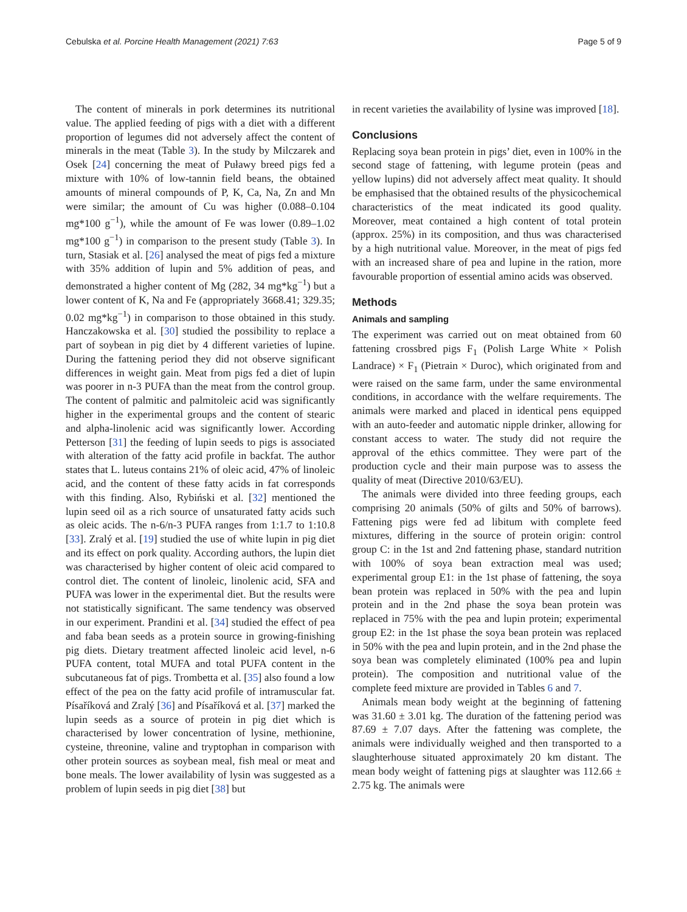Cebulska et al. Porcine Health Management (2021) 7:63
Page 5 of 9
The content of minerals in pork determines its nutritional value. The applied feeding of pigs with a diet with a different proportion of legumes did not adversely affect the content of minerals in the meat (Table 3). In the study by Milczarek and Osek [24] concerning the meat of Puławy breed pigs fed a mixture with 10% of low-tannin field beans, the obtained amounts of mineral compounds of P, K, Ca, Na, Zn and Mn were similar; the amount of Cu was higher (0.088–0.104 mg*100 g<sup>−1</sup>), while the amount of Fe was lower (0.89–1.02 mg*100 g<sup>−1</sup>) in comparison to the present study (Table 3). In turn, Stasiak et al. [26] analysed the meat of pigs fed a mixture with 35% addition of lupin and 5% addition of peas, and demonstrated a higher content of Mg (282, 34 mg*kg<sup>−1</sup>) but a lower content of K, Na and Fe (appropriately 3668.41; 329.35; 0.02 mg*kg<sup>−1</sup>) in comparison to those obtained in this study. Hanczakowska et al. [30] studied the possibility to replace a part of soybean in pig diet by 4 different varieties of lupine. During the fattening period they did not observe significant differences in weight gain. Meat from pigs fed a diet of lupin was poorer in n-3 PUFA than the meat from the control group. The content of palmitic and palmitoleic acid was significantly higher in the experimental groups and the content of stearic and alpha-linolenic acid was significantly lower. According Petterson [31] the feeding of lupin seeds to pigs is associated with alteration of the fatty acid profile in backfat. The author states that L. luteus contains 21% of oleic acid, 47% of linoleic acid, and the content of these fatty acids in fat corresponds with this finding. Also, Rybiński et al. [32] mentioned the lupin seed oil as a rich source of unsaturated fatty acids such as oleic acids. The n-6/n-3 PUFA ranges from 1:1.7 to 1:10.8 [33]. Zralý et al. [19] studied the use of white lupin in pig diet and its effect on pork quality. According authors, the lupin diet was characterised by higher content of oleic acid compared to control diet. The content of linoleic, linolenic acid, SFA and PUFA was lower in the experimental diet. But the results were not statistically significant. The same tendency was observed in our experiment. Prandini et al. [34] studied the effect of pea and faba bean seeds as a protein source in growing-finishing pig diets. Dietary treatment affected linoleic acid level, n-6 PUFA content, total MUFA and total PUFA content in the subcutaneous fat of pigs. Trombetta et al. [35] also found a low effect of the pea on the fatty acid profile of intramuscular fat. Písaříková and Zralý [36] and Písaříková et al. [37] marked the lupin seeds as a source of protein in pig diet which is characterised by lower concentration of lysine, methionine, cysteine, threonine, valine and tryptophan in comparison with other protein sources as soybean meal, fish meal or meat and bone meals. The lower availability of lysin was suggested as a problem of lupin seeds in pig diet [38] but
in recent varieties the availability of lysine was improved [18].
Conclusions
Replacing soya bean protein in pigs’ diet, even in 100% in the second stage of fattening, with legume protein (peas and yellow lupins) did not adversely affect meat quality. It should be emphasised that the obtained results of the physicochemical characteristics of the meat indicated its good quality. Moreover, meat contained a high content of total protein (approx. 25%) in its composition, and thus was characterised by a high nutritional value. Moreover, in the meat of pigs fed with an increased share of pea and lupine in the ration, more favourable proportion of essential amino acids was observed.
Methods
Animals and sampling
The experiment was carried out on meat obtained from 60 fattening crossbred pigs F<sub>1</sub> (Polish Large White × Polish Landrace) × F<sub>1</sub> (Pietrain × Duroc), which originated from and were raised on the same farm, under the same environmental conditions, in accordance with the welfare requirements. The animals were marked and placed in identical pens equipped with an auto-feeder and automatic nipple drinker, allowing for constant access to water. The study did not require the approval of the ethics committee. They were part of the production cycle and their main purpose was to assess the quality of meat (Directive 2010/63/EU).
The animals were divided into three feeding groups, each comprising 20 animals (50% of gilts and 50% of barrows). Fattening pigs were fed ad libitum with complete feed mixtures, differing in the source of protein origin: control group C: in the 1st and 2nd fattening phase, standard nutrition with 100% of soya bean extraction meal was used; experimental group E1: in the 1st phase of fattening, the soya bean protein was replaced in 50% with the pea and lupin protein and in the 2nd phase the soya bean protein was replaced in 75% with the pea and lupin protein; experimental group E2: in the 1st phase the soya bean protein was replaced in 50% with the pea and lupin protein, and in the 2nd phase the soya bean was completely eliminated (100% pea and lupin protein). The composition and nutritional value of the complete feed mixture are provided in Tables 6 and 7.
Animals mean body weight at the beginning of fattening was 31.60 ± 3.01 kg. The duration of the fattening period was 87.69 ± 7.07 days. After the fattening was complete, the animals were individually weighed and then transported to a slaughterhouse situated approximately 20 km distant. The mean body weight of fattening pigs at slaughter was 112.66 ± 2.75 kg. The animals were